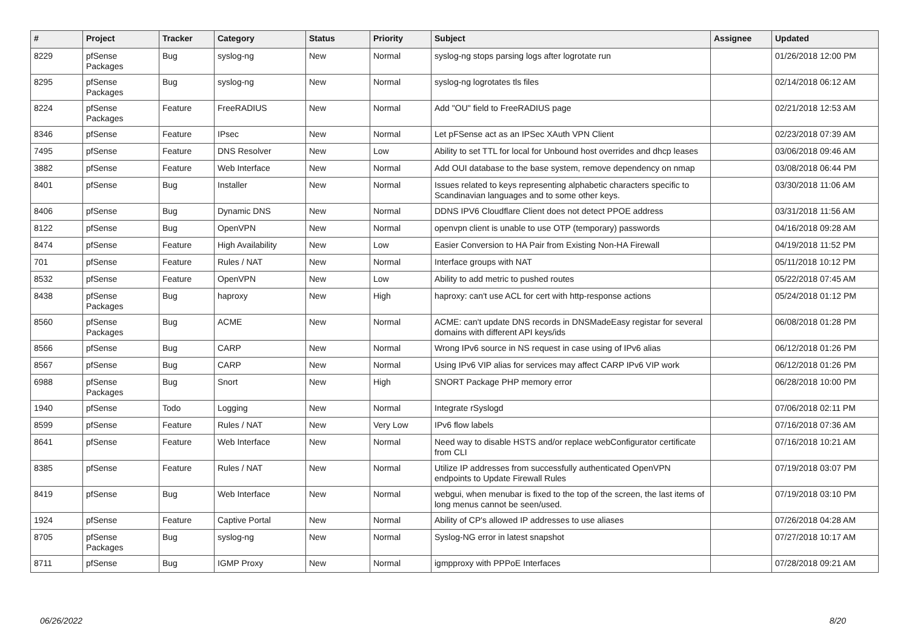| # | Project | Tracker | Category | Status | Priority | Subject | Assignee | Updated |
| --- | --- | --- | --- | --- | --- | --- | --- | --- |
| 8229 | pfSense Packages | Bug | syslog-ng | New | Normal | syslog-ng stops parsing logs after logrotate run | | 01/26/2018 12:00 PM |
| 8295 | pfSense Packages | Bug | syslog-ng | New | Normal | syslog-ng logrotates tls files | | 02/14/2018 06:12 AM |
| 8224 | pfSense Packages | Feature | FreeRADIUS | New | Normal | Add "OU" field to FreeRADIUS page | | 02/21/2018 12:53 AM |
| 8346 | pfSense | Feature | IPsec | New | Normal | Let pFSense act as an IPSec XAuth VPN Client | | 02/23/2018 07:39 AM |
| 7495 | pfSense | Feature | DNS Resolver | New | Low | Ability to set TTL for local for Unbound host overrides and dhcp leases | | 03/06/2018 09:46 AM |
| 3882 | pfSense | Feature | Web Interface | New | Normal | Add OUI database to the base system, remove dependency on nmap | | 03/08/2018 06:44 PM |
| 8401 | pfSense | Bug | Installer | New | Normal | Issues related to keys representing alphabetic characters specific to Scandinavian languages and to some other keys. | | 03/30/2018 11:06 AM |
| 8406 | pfSense | Bug | Dynamic DNS | New | Normal | DDNS IPV6 Cloudflare Client does not detect PPOE address | | 03/31/2018 11:56 AM |
| 8122 | pfSense | Bug | OpenVPN | New | Normal | openvpn client is unable to use OTP (temporary) passwords | | 04/16/2018 09:28 AM |
| 8474 | pfSense | Feature | High Availability | New | Low | Easier Conversion to HA Pair from Existing Non-HA Firewall | | 04/19/2018 11:52 PM |
| 701 | pfSense | Feature | Rules / NAT | New | Normal | Interface groups with NAT | | 05/11/2018 10:12 PM |
| 8532 | pfSense | Feature | OpenVPN | New | Low | Ability to add metric to pushed routes | | 05/22/2018 07:45 AM |
| 8438 | pfSense Packages | Bug | haproxy | New | High | haproxy: can't use ACL for cert with http-response actions | | 05/24/2018 01:12 PM |
| 8560 | pfSense Packages | Bug | ACME | New | Normal | ACME: can't update DNS records in DNSMadeEasy registar for several domains with different API keys/ids | | 06/08/2018 01:28 PM |
| 8566 | pfSense | Bug | CARP | New | Normal | Wrong IPv6 source in NS request in case using of IPv6 alias | | 06/12/2018 01:26 PM |
| 8567 | pfSense | Bug | CARP | New | Normal | Using IPv6 VIP alias for services may affect CARP IPv6 VIP work | | 06/12/2018 01:26 PM |
| 6988 | pfSense Packages | Bug | Snort | New | High | SNORT Package PHP memory error | | 06/28/2018 10:00 PM |
| 1940 | pfSense | Todo | Logging | New | Normal | Integrate rSyslogd | | 07/06/2018 02:11 PM |
| 8599 | pfSense | Feature | Rules / NAT | New | Very Low | IPv6 flow labels | | 07/16/2018 07:36 AM |
| 8641 | pfSense | Feature | Web Interface | New | Normal | Need way to disable HSTS and/or replace webConfigurator certificate from CLI | | 07/16/2018 10:21 AM |
| 8385 | pfSense | Feature | Rules / NAT | New | Normal | Utilize IP addresses from successfully authenticated OpenVPN endpoints to Update Firewall Rules | | 07/19/2018 03:07 PM |
| 8419 | pfSense | Bug | Web Interface | New | Normal | webgui, when menubar is fixed to the top of the screen, the last items of long menus cannot be seen/used. | | 07/19/2018 03:10 PM |
| 1924 | pfSense | Feature | Captive Portal | New | Normal | Ability of CP's allowed IP addresses to use aliases | | 07/26/2018 04:28 AM |
| 8705 | pfSense Packages | Bug | syslog-ng | New | Normal | Syslog-NG error in latest snapshot | | 07/27/2018 10:17 AM |
| 8711 | pfSense | Bug | IGMP Proxy | New | Normal | igmpproxy with PPPoE Interfaces | | 07/28/2018 09:21 AM |
06/26/2022 8/20